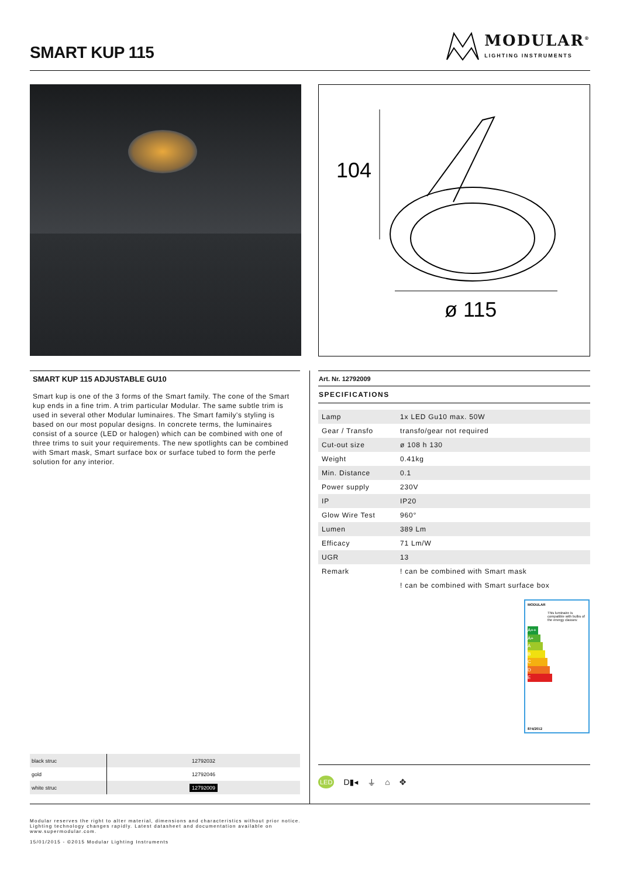SMART KUP 115
MODULAR<sup>®</sup>
LIGHTING INSTRUMENTS
104
ø 115
SMART KUP 115 ADJUSTABLE GU10
Smart kup is one of the 3 forms of the Smart family. The cone of the Smart kup ends in a fine trim. A trim particular Modular. The same subtle trim is used in several other Modular luminaires. The Smart family's styling is based on our most popular designs. In concrete terms, the luminaires consist of a source (LED or halogen) which can be combined with one of three trims to suit your requirements. The new spotlights can be combined with Smart mask, Smart surface box or surface tubed to form the perfe solution for any interior.
Art. Nr. 12792009
SPECIFICATIONS
| Lamp | 1x LED Gu10 max. 50W |
| Gear / Transfo | transfo/gear not required |
| Cut-out size | ø 108 h 130 |
| Weight | 0.41kg |
| Min. Distance | 0.1 |
| Power supply | 230V |
| IP | IP20 |
| Glow Wire Test | 960° |
| Lumen | 389 Lm |
| Efficacy | 71 Lm/W |
| UGR | 13 |
| Remark | ! can be combined with Smart mask |
| | ! can be combined with Smart surface box |
MODULAR
This luminaire is compatible with bulbs of the energy classes:
A++
A+
A
B
C
D
E
874/2012
| black struc | 12792032 |
| gold | 12792046 |
| white struc | 12792009 |
LED D▮◂ ⏚ ⌂ ✥
Modular reserves the right to alter material, dimensions and characteristics without prior notice.
Lighting technology changes rapidly. Latest datasheet and documentation available on
www.supermodular.com.
15/01/2015 - ©2015 Modular Lighting Instruments